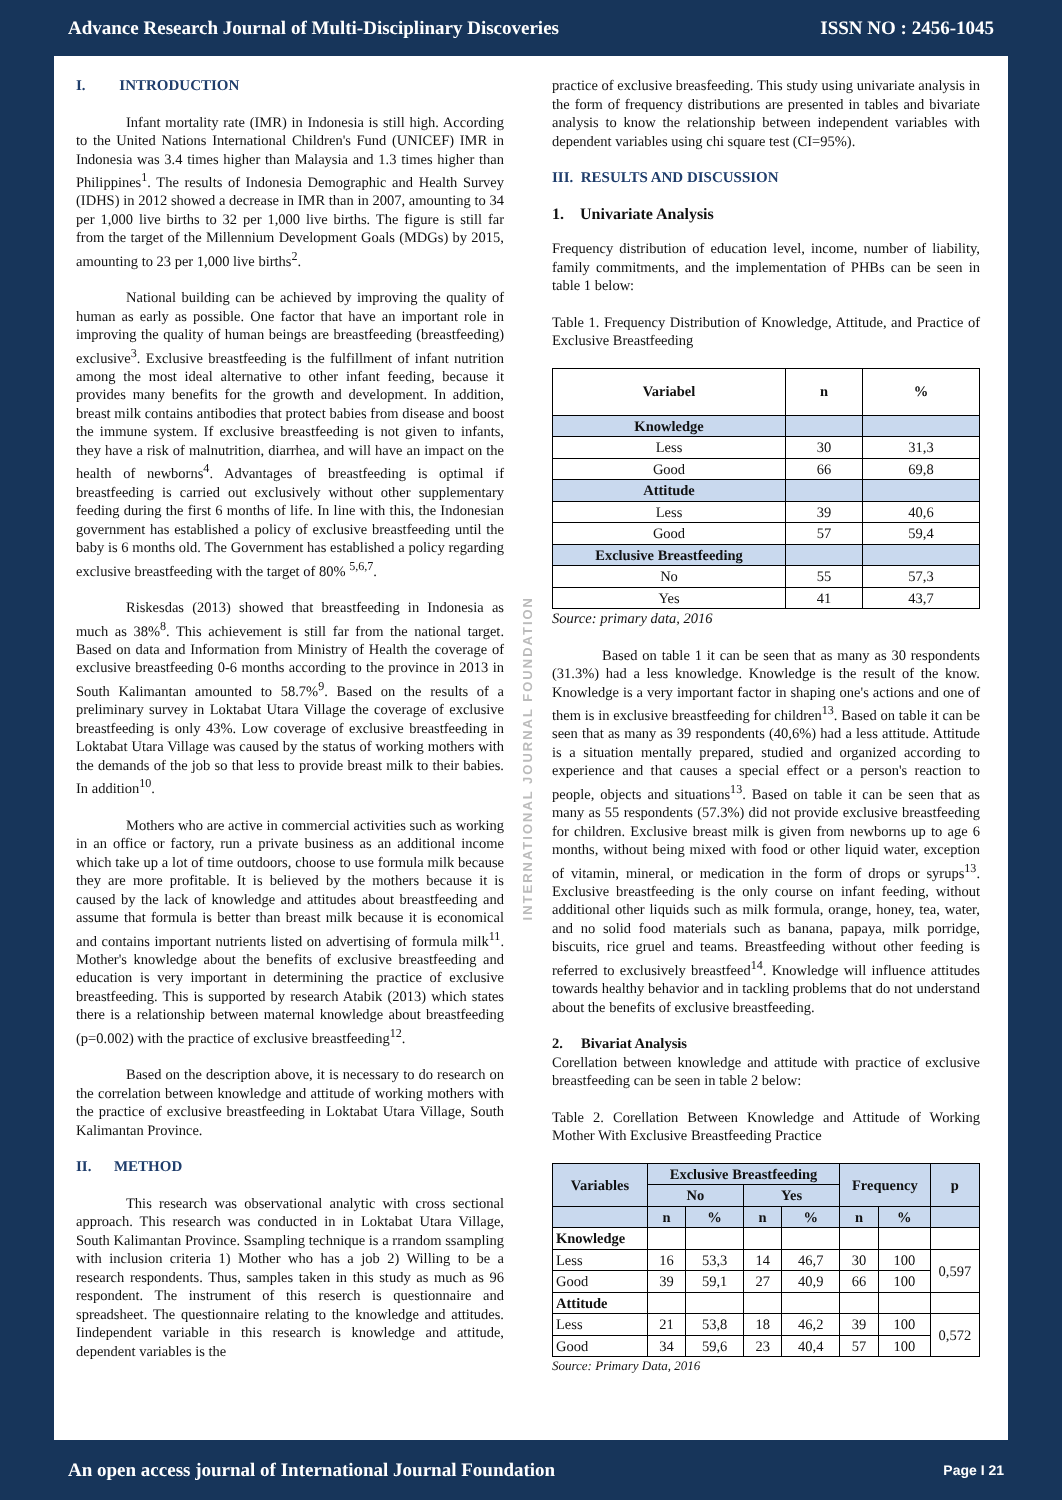Advance Research Journal of Multi-Disciplinary Discoveries ISSN NO : 2456-1045
I. INTRODUCTION
Infant mortality rate (IMR) in Indonesia is still high. According to the United Nations International Children's Fund (UNICEF) IMR in Indonesia was 3.4 times higher than Malaysia and 1.3 times higher than Philippines<sup>1</sup>. The results of Indonesia Demographic and Health Survey (IDHS) in 2012 showed a decrease in IMR than in 2007, amounting to 34 per 1,000 live births to 32 per 1,000 live births. The figure is still far from the target of the Millennium Development Goals (MDGs) by 2015, amounting to 23 per 1,000 live births<sup>2</sup>.
National building can be achieved by improving the quality of human as early as possible. One factor that have an important role in improving the quality of human beings are breastfeeding (breastfeeding) exclusive<sup>3</sup>. Exclusive breastfeeding is the fulfillment of infant nutrition among the most ideal alternative to other infant feeding, because it provides many benefits for the growth and development. In addition, breast milk contains antibodies that protect babies from disease and boost the immune system. If exclusive breastfeeding is not given to infants, they have a risk of malnutrition, diarrhea, and will have an impact on the health of newborns<sup>4</sup>. Advantages of breastfeeding is optimal if breastfeeding is carried out exclusively without other supplementary feeding during the first 6 months of life. In line with this, the Indonesian government has established a policy of exclusive breastfeeding until the baby is 6 months old. The Government has established a policy regarding exclusive breastfeeding with the target of 80% <sup>5,6,7</sup>.
Riskesdas (2013) showed that breastfeeding in Indonesia as much as 38%<sup>8</sup>. This achievement is still far from the national target. Based on data and Information from Ministry of Health the coverage of exclusive breastfeeding 0-6 months according to the province in 2013 in South Kalimantan amounted to 58.7%<sup>9</sup>. Based on the results of a preliminary survey in Loktabat Utara Village the coverage of exclusive breastfeeding is only 43%. Low coverage of exclusive breastfeeding in Loktabat Utara Village was caused by the status of working mothers with the demands of the job so that less to provide breast milk to their babies. In addition<sup>10</sup>.
Mothers who are active in commercial activities such as working in an office or factory, run a private business as an additional income which take up a lot of time outdoors, choose to use formula milk because they are more profitable. It is believed by the mothers because it is caused by the lack of knowledge and attitudes about breastfeeding and assume that formula is better than breast milk because it is economical and contains important nutrients listed on advertising of formula milk<sup>11</sup>. Mother's knowledge about the benefits of exclusive breastfeeding and education is very important in determining the practice of exclusive breastfeeding. This is supported by research Atabik (2013) which states there is a relationship between maternal knowledge about breastfeeding (p=0.002) with the practice of exclusive breastfeeding<sup>12</sup>.
Based on the description above, it is necessary to do research on the correlation between knowledge and attitude of working mothers with the practice of exclusive breastfeeding in Loktabat Utara Village, South Kalimantan Province.
II. METHOD
This research was observational analytic with cross sectional approach. This research was conducted in in Loktabat Utara Village, South Kalimantan Province. Ssampling technique is a rrandom ssampling with inclusion criteria 1) Mother who has a job 2) Willing to be a research respondents. Thus, samples taken in this study as much as 96 respondent. The instrument of this reserch is questionnaire and spreadsheet. The questionnaire relating to the knowledge and attitudes. Iindependent variable in this research is knowledge and attitude, dependent variables is the
INTERNATIONAL JOURNAL FOUNDATION
practice of exclusive breasfeeding. This study using univariate analysis in the form of frequency distributions are presented in tables and bivariate analysis to know the relationship between independent variables with dependent variables using chi square test (CI=95%).
III. RESULTS AND DISCUSSION
1. Univariate Analysis
Frequency distribution of education level, income, number of liability, family commitments, and the implementation of PHBs can be seen in table 1 below:
Table 1. Frequency Distribution of Knowledge, Attitude, and Practice of Exclusive Breastfeeding
| Variabel | n | % |
| --- | --- | --- |
| Knowledge | | |
| Less | 30 | 31,3 |
| Good | 66 | 69,8 |
| Attitude | | |
| Less | 39 | 40,6 |
| Good | 57 | 59,4 |
| Exclusive Breastfeeding | | |
| No | 55 | 57,3 |
| Yes | 41 | 43,7 |
Source: primary data, 2016
Based on table 1 it can be seen that as many as 30 respondents (31.3%) had a less knowledge. Knowledge is the result of the know. Knowledge is a very important factor in shaping one's actions and one of them is in exclusive breastfeeding for children<sup>13</sup>. Based on table it can be seen that as many as 39 respondents (40,6%) had a less attitude. Attitude is a situation mentally prepared, studied and organized according to experience and that causes a special effect or a person's reaction to people, objects and situations<sup>13</sup>. Based on table it can be seen that as many as 55 respondents (57.3%) did not provide exclusive breastfeeding for children. Exclusive breast milk is given from newborns up to age 6 months, without being mixed with food or other liquid water, exception of vitamin, mineral, or medication in the form of drops or syrups<sup>13</sup>. Exclusive breastfeeding is the only course on infant feeding, without additional other liquids such as milk formula, orange, honey, tea, water, and no solid food materials such as banana, papaya, milk porridge, biscuits, rice gruel and teams. Breastfeeding without other feeding is referred to exclusively breastfeed<sup>14</sup>. Knowledge will influence attitudes towards healthy behavior and in tackling problems that do not understand about the benefits of exclusive breastfeeding.
2. Bivariat Analysis
Corellation between knowledge and attitude with practice of exclusive breastfeeding can be seen in table 2 below:
Table 2. Corellation Between Knowledge and Attitude of Working Mother With Exclusive Breastfeeding Practice
| Variables | Exclusive Breastfeeding | | | | Frequency | | p |
| --- | --- | --- | --- | --- | --- | --- | --- |
| | No | | Yes | | | | |
| | n | % | n | % | n | % | |
| Knowledge | | | | | | | |
| Less | 16 | 53,3 | 14 | 46,7 | 30 | 100 | 0,597 |
| Good | 39 | 59,1 | 27 | 40,9 | 66 | 100 | |
| Attitude | | | | | | | |
| Less | 21 | 53,8 | 18 | 46,2 | 39 | 100 | 0,572 |
| Good | 34 | 59,6 | 23 | 40,4 | 57 | 100 | |
Source: Primary Data, 2016
An open access journal of International Journal Foundation Page I 21